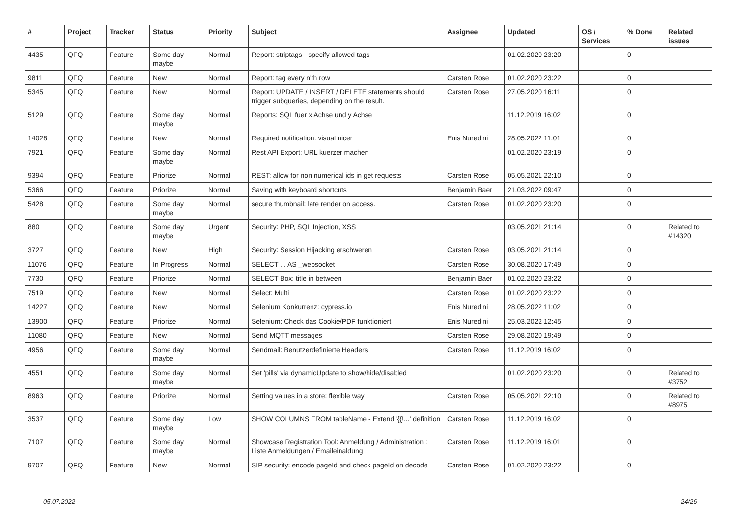| # | Project | Tracker | Status | Priority | Subject | Assignee | Updated | OS / Services | % Done | Related issues |
| --- | --- | --- | --- | --- | --- | --- | --- | --- | --- | --- |
| 4435 | QFQ | Feature | Some day maybe | Normal | Report: striptags - specify allowed tags | | 01.02.2020 23:20 | | 0 | |
| 9811 | QFQ | Feature | New | Normal | Report: tag every n'th row | Carsten Rose | 01.02.2020 23:22 | | 0 | |
| 5345 | QFQ | Feature | New | Normal | Report: UPDATE / INSERT / DELETE statements should trigger subqueries, depending on the result. | Carsten Rose | 27.05.2020 16:11 | | 0 | |
| 5129 | QFQ | Feature | Some day maybe | Normal | Reports: SQL fuer x Achse und y Achse | | 11.12.2019 16:02 | | 0 | |
| 14028 | QFQ | Feature | New | Normal | Required notification: visual nicer | Enis Nuredini | 28.05.2022 11:01 | | 0 | |
| 7921 | QFQ | Feature | Some day maybe | Normal | Rest API Export: URL kuerzer machen | | 01.02.2020 23:19 | | 0 | |
| 9394 | QFQ | Feature | Priorize | Normal | REST: allow for non numerical ids in get requests | Carsten Rose | 05.05.2021 22:10 | | 0 | |
| 5366 | QFQ | Feature | Priorize | Normal | Saving with keyboard shortcuts | Benjamin Baer | 21.03.2022 09:47 | | 0 | |
| 5428 | QFQ | Feature | Some day maybe | Normal | secure thumbnail: late render on access. | Carsten Rose | 01.02.2020 23:20 | | 0 | |
| 880 | QFQ | Feature | Some day maybe | Urgent | Security: PHP, SQL Injection, XSS | | 03.05.2021 21:14 | | 0 | Related to #14320 |
| 3727 | QFQ | Feature | New | High | Security: Session Hijacking erschweren | Carsten Rose | 03.05.2021 21:14 | | 0 | |
| 11076 | QFQ | Feature | In Progress | Normal | SELECT ... AS _websocket | Carsten Rose | 30.08.2020 17:49 | | 0 | |
| 7730 | QFQ | Feature | Priorize | Normal | SELECT Box: title in between | Benjamin Baer | 01.02.2020 23:22 | | 0 | |
| 7519 | QFQ | Feature | New | Normal | Select: Multi | Carsten Rose | 01.02.2020 23:22 | | 0 | |
| 14227 | QFQ | Feature | New | Normal | Selenium Konkurrenz: cypress.io | Enis Nuredini | 28.05.2022 11:02 | | 0 | |
| 13900 | QFQ | Feature | Priorize | Normal | Selenium: Check das Cookie/PDF funktioniert | Enis Nuredini | 25.03.2022 12:45 | | 0 | |
| 11080 | QFQ | Feature | New | Normal | Send MQTT messages | Carsten Rose | 29.08.2020 19:49 | | 0 | |
| 4956 | QFQ | Feature | Some day maybe | Normal | Sendmail: Benutzerdefinierte Headers | Carsten Rose | 11.12.2019 16:02 | | 0 | |
| 4551 | QFQ | Feature | Some day maybe | Normal | Set 'pills' via dynamicUpdate to show/hide/disabled | | 01.02.2020 23:20 | | 0 | Related to #3752 |
| 8963 | QFQ | Feature | Priorize | Normal | Setting values in a store: flexible way | Carsten Rose | 05.05.2021 22:10 | | 0 | Related to #8975 |
| 3537 | QFQ | Feature | Some day maybe | Low | SHOW COLUMNS FROM tableName - Extend '{{!...' definition | Carsten Rose | 11.12.2019 16:02 | | 0 | |
| 7107 | QFQ | Feature | Some day maybe | Normal | Showcase Registration Tool: Anmeldung / Administration : Liste Anmeldungen / Emaileinaldung | Carsten Rose | 11.12.2019 16:01 | | 0 | |
| 9707 | QFQ | Feature | New | Normal | SIP security: encode pageId and check pageId on decode | Carsten Rose | 01.02.2020 23:22 | | 0 | |
05.07.2022 24/26